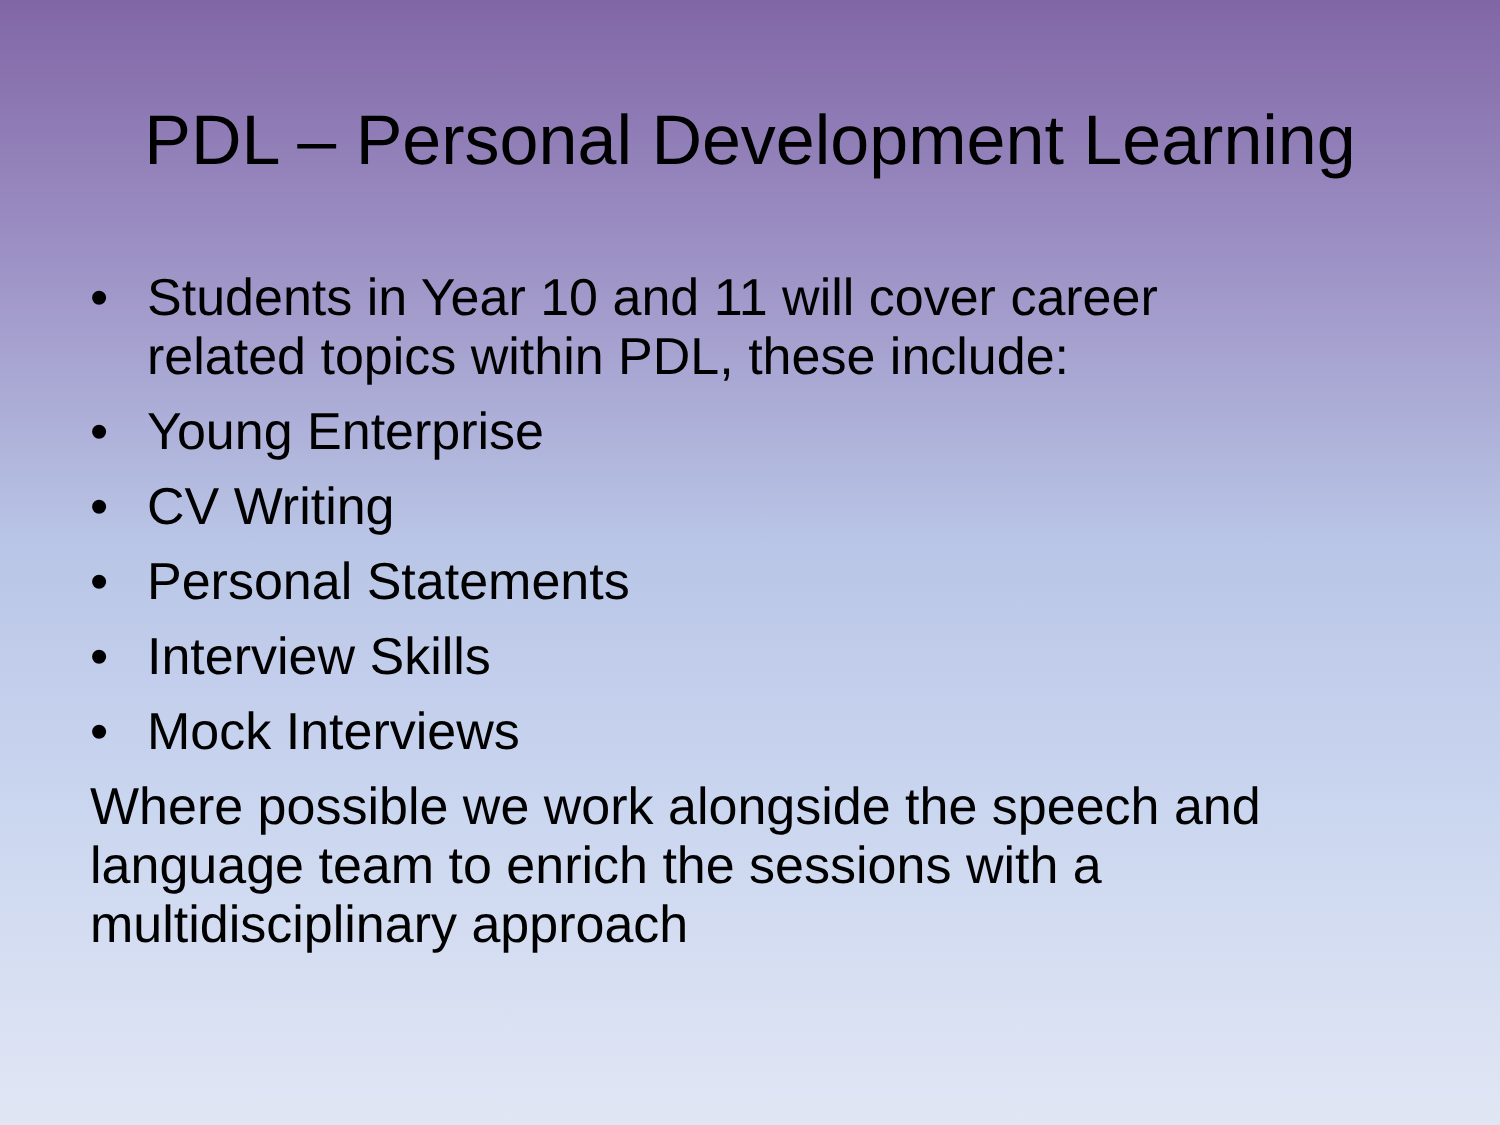PDL – Personal Development Learning
• Students in Year 10 and 11 will cover career related topics within PDL, these include:
• Young Enterprise
• CV Writing
• Personal Statements
• Interview Skills
• Mock Interviews
Where possible we work alongside the speech and language team to enrich the sessions with a multidisciplinary approach